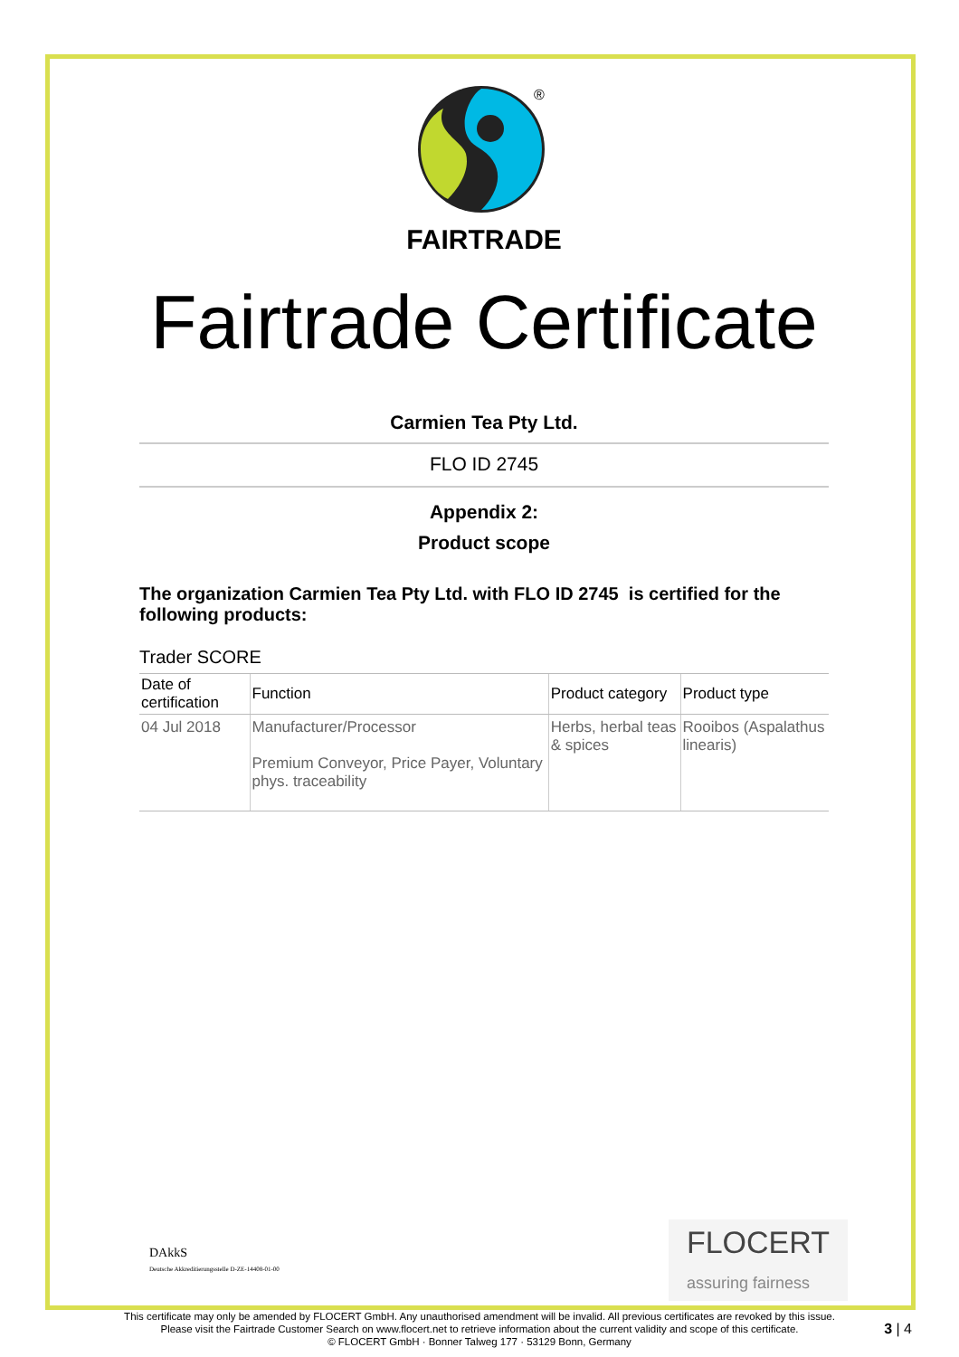®
FAIRTRADE
Fairtrade Certificate
Carmien Tea Pty Ltd.
FLO ID 2745
Appendix 2:
Product scope
The organization Carmien Tea Pty Ltd. with FLO ID 2745 is certified for the following products:
Trader SCORE
| Date of certification | Function | Product category | Product type |
| --- | --- | --- | --- |
| 04 Jul 2018 | Manufacturer/Processor Premium Conveyor, Price Payer, Voluntary phys. traceability | Herbs, herbal teas & spices | Rooibos (Aspalathus linearis) |
DAkkS
Deutsche Akkreditierungsstelle D-ZE-14408-01-00
FLOCERT
assuring fairness
This certificate may only be amended by FLOCERT GmbH. Any unauthorised amendment will be invalid. All previous certificates are revoked by this issue.
Please visit the Fairtrade Customer Search on www.flocert.net to retrieve information about the current validity and scope of this certificate.
© FLOCERT GmbH · Bonner Talweg 177 · 53129 Bonn, Germany
3 | 4